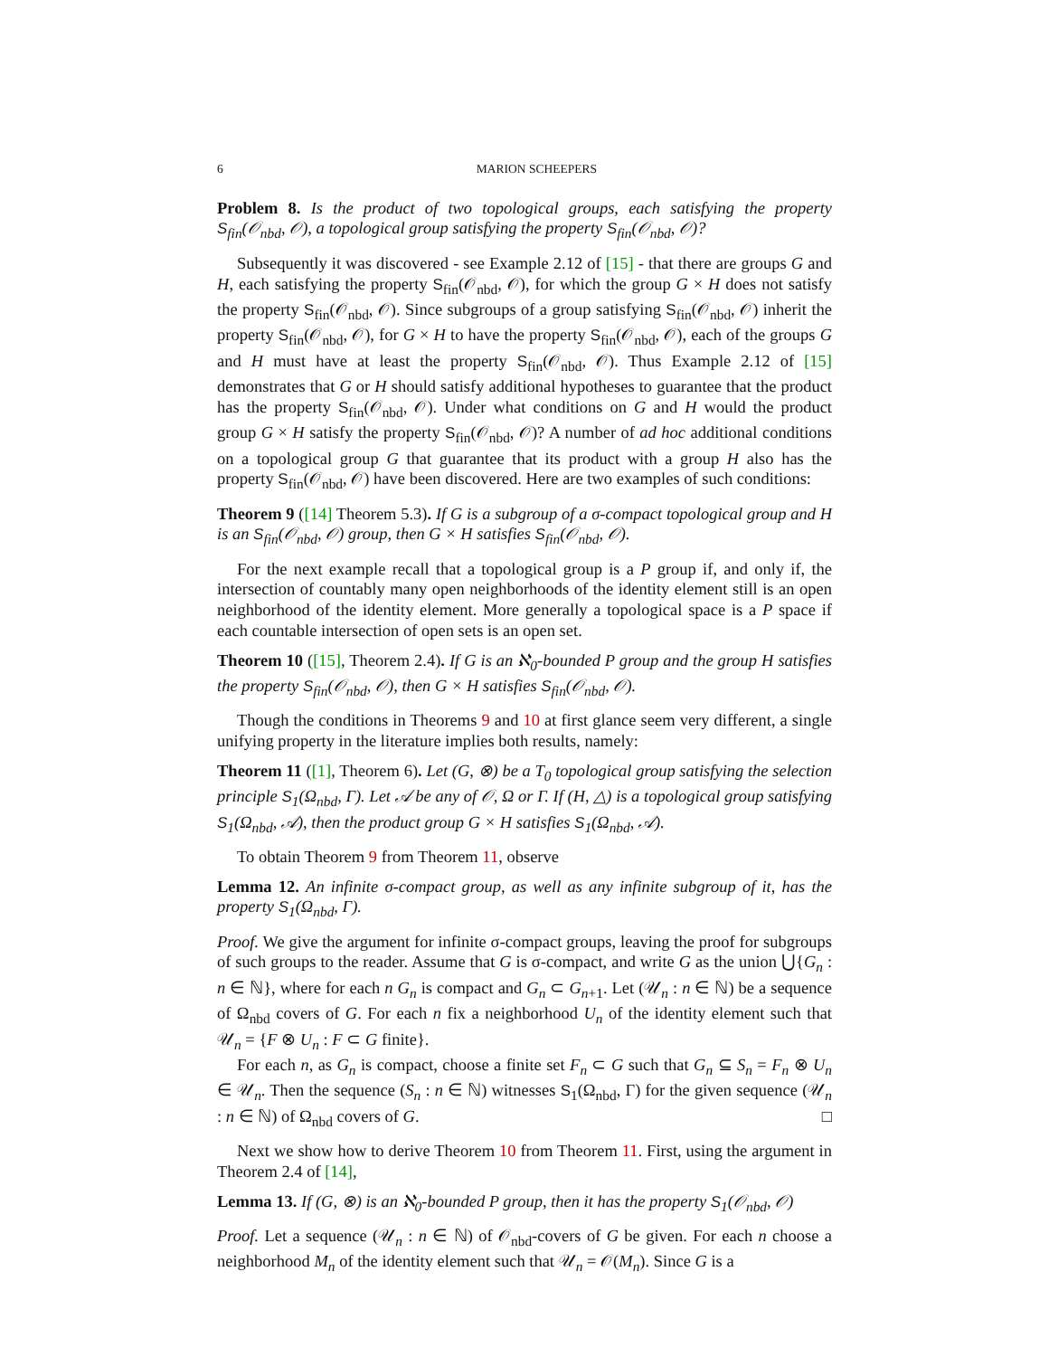6 MARION SCHEEPERS
Problem 8. Is the product of two topological groups, each satisfying the property S<sub>fin</sub>(𝒪<sub>nbd</sub>, 𝒪), a topological group satisfying the property S<sub>fin</sub>(𝒪<sub>nbd</sub>, 𝒪)?
Subsequently it was discovered - see Example 2.12 of [15] - that there are groups G and H, each satisfying the property S<sub>fin</sub>(𝒪<sub>nbd</sub>, 𝒪), for which the group G × H does not satisfy the property S<sub>fin</sub>(𝒪<sub>nbd</sub>, 𝒪). Since subgroups of a group satisfying S<sub>fin</sub>(𝒪<sub>nbd</sub>, 𝒪) inherit the property S<sub>fin</sub>(𝒪<sub>nbd</sub>, 𝒪), for G × H to have the property S<sub>fin</sub>(𝒪<sub>nbd</sub>, 𝒪), each of the groups G and H must have at least the property S<sub>fin</sub>(𝒪<sub>nbd</sub>, 𝒪). Thus Example 2.12 of [15] demonstrates that G or H should satisfy additional hypotheses to guarantee that the product has the property S<sub>fin</sub>(𝒪<sub>nbd</sub>, 𝒪). Under what conditions on G and H would the product group G × H satisfy the property S<sub>fin</sub>(𝒪<sub>nbd</sub>, 𝒪)? A number of ad hoc additional conditions on a topological group G that guarantee that its product with a group H also has the property S<sub>fin</sub>(𝒪<sub>nbd</sub>, 𝒪) have been discovered. Here are two examples of such conditions:
Theorem 9 ([14] Theorem 5.3). If G is a subgroup of a σ-compact topological group and H is an S<sub>fin</sub>(𝒪<sub>nbd</sub>, 𝒪) group, then G × H satisfies S<sub>fin</sub>(𝒪<sub>nbd</sub>, 𝒪).
For the next example recall that a topological group is a P group if, and only if, the intersection of countably many open neighborhoods of the identity element still is an open neighborhood of the identity element. More generally a topological space is a P space if each countable intersection of open sets is an open set.
Theorem 10 ([15], Theorem 2.4). If G is an ℵ<sub>0</sub>-bounded P group and the group H satisfies the property S<sub>fin</sub>(𝒪<sub>nbd</sub>, 𝒪), then G × H satisfies S<sub>fin</sub>(𝒪<sub>nbd</sub>, 𝒪).
Though the conditions in Theorems 9 and 10 at first glance seem very different, a single unifying property in the literature implies both results, namely:
Theorem 11 ([1], Theorem 6). Let (G, ⊗) be a T<sub>0</sub> topological group satisfying the selection principle S<sub>1</sub>(Ω<sub>nbd</sub>, Γ). Let 𝒜 be any of 𝒪, Ω or Γ. If (H, △) is a topological group satisfying S<sub>1</sub>(Ω<sub>nbd</sub>, 𝒜), then the product group G × H satisfies S<sub>1</sub>(Ω<sub>nbd</sub>, 𝒜).
To obtain Theorem 9 from Theorem 11, observe
Lemma 12. An infinite σ-compact group, as well as any infinite subgroup of it, has the property S<sub>1</sub>(Ω<sub>nbd</sub>, Γ).
Proof. We give the argument for infinite σ-compact groups, leaving the proof for subgroups of such groups to the reader. Assume that G is σ-compact, and write G as the union ⋃{G<sub>n</sub> : n ∈ ℕ}, where for each n G<sub>n</sub> is compact and G<sub>n</sub> ⊂ G<sub>n+1</sub>. Let (𝒰<sub>n</sub> : n ∈ ℕ) be a sequence of Ω<sub>nbd</sub> covers of G. For each n fix a neighborhood U<sub>n</sub> of the identity element such that 𝒰<sub>n</sub> = {F ⊗ U<sub>n</sub> : F ⊂ G finite}.
For each n, as G<sub>n</sub> is compact, choose a finite set F<sub>n</sub> ⊂ G such that G<sub>n</sub> ⊆ S<sub>n</sub> = F<sub>n</sub> ⊗ U<sub>n</sub> ∈ 𝒰<sub>n</sub>. Then the sequence (S<sub>n</sub> : n ∈ ℕ) witnesses S<sub>1</sub>(Ω<sub>nbd</sub>, Γ) for the given sequence (𝒰<sub>n</sub> : n ∈ ℕ) of Ω<sub>nbd</sub> covers of G. □
Next we show how to derive Theorem 10 from Theorem 11. First, using the argument in Theorem 2.4 of [14],
Lemma 13. If (G, ⊗) is an ℵ<sub>0</sub>-bounded P group, then it has the property S<sub>1</sub>(𝒪<sub>nbd</sub>, 𝒪)
Proof. Let a sequence (𝒰<sub>n</sub> : n ∈ ℕ) of 𝒪<sub>nbd</sub>-covers of G be given. For each n choose a neighborhood M<sub>n</sub> of the identity element such that 𝒰<sub>n</sub> = 𝒪(M<sub>n</sub>). Since G is a